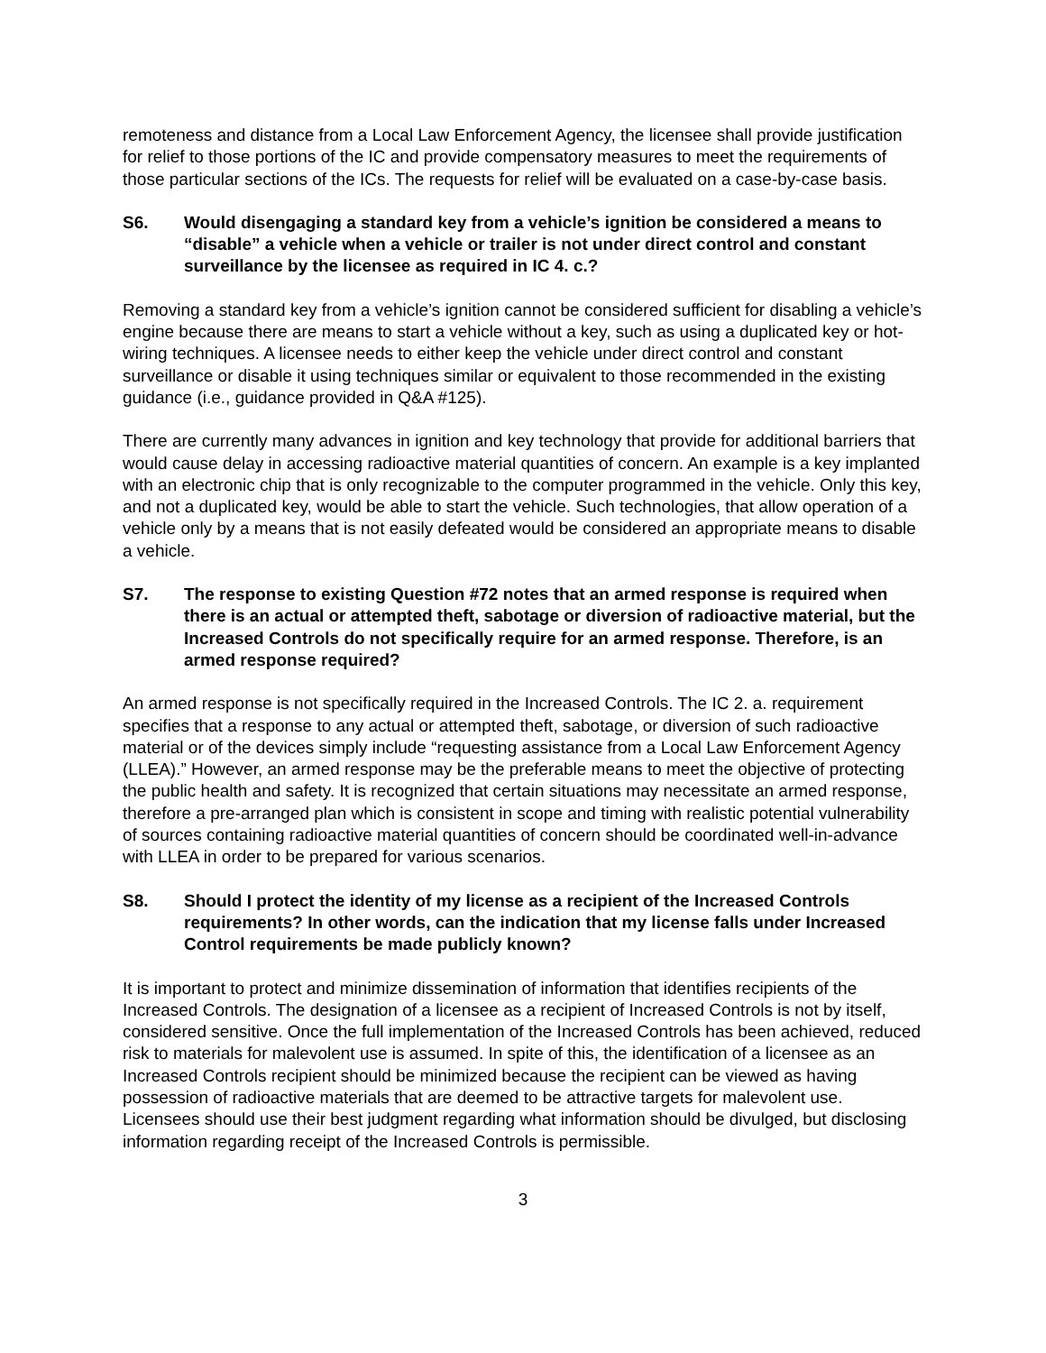remoteness and distance from a Local Law Enforcement Agency, the licensee shall provide justification for relief to those portions of the IC and provide compensatory measures to meet the requirements of those particular sections of the ICs. The requests for relief will be evaluated on a case-by-case basis.
S6. Would disengaging a standard key from a vehicle’s ignition be considered a means to “disable” a vehicle when a vehicle or trailer is not under direct control and constant surveillance by the licensee as required in IC 4. c.?
Removing a standard key from a vehicle’s ignition cannot be considered sufficient for disabling a vehicle’s engine because there are means to start a vehicle without a key, such as using a duplicated key or hot-wiring techniques. A licensee needs to either keep the vehicle under direct control and constant surveillance or disable it using techniques similar or equivalent to those recommended in the existing guidance (i.e., guidance provided in Q&A #125).
There are currently many advances in ignition and key technology that provide for additional barriers that would cause delay in accessing radioactive material quantities of concern. An example is a key implanted with an electronic chip that is only recognizable to the computer programmed in the vehicle. Only this key, and not a duplicated key, would be able to start the vehicle. Such technologies, that allow operation of a vehicle only by a means that is not easily defeated would be considered an appropriate means to disable a vehicle.
S7. The response to existing Question #72 notes that an armed response is required when there is an actual or attempted theft, sabotage or diversion of radioactive material, but the Increased Controls do not specifically require for an armed response. Therefore, is an armed response required?
An armed response is not specifically required in the Increased Controls. The IC 2. a. requirement specifies that a response to any actual or attempted theft, sabotage, or diversion of such radioactive material or of the devices simply include “requesting assistance from a Local Law Enforcement Agency (LLEA).” However, an armed response may be the preferable means to meet the objective of protecting the public health and safety. It is recognized that certain situations may necessitate an armed response, therefore a pre-arranged plan which is consistent in scope and timing with realistic potential vulnerability of sources containing radioactive material quantities of concern should be coordinated well-in-advance with LLEA in order to be prepared for various scenarios.
S8. Should I protect the identity of my license as a recipient of the Increased Controls requirements? In other words, can the indication that my license falls under Increased Control requirements be made publicly known?
It is important to protect and minimize dissemination of information that identifies recipients of the Increased Controls. The designation of a licensee as a recipient of Increased Controls is not by itself, considered sensitive. Once the full implementation of the Increased Controls has been achieved, reduced risk to materials for malevolent use is assumed. In spite of this, the identification of a licensee as an Increased Controls recipient should be minimized because the recipient can be viewed as having possession of radioactive materials that are deemed to be attractive targets for malevolent use. Licensees should use their best judgment regarding what information should be divulged, but disclosing information regarding receipt of the Increased Controls is permissible.
3